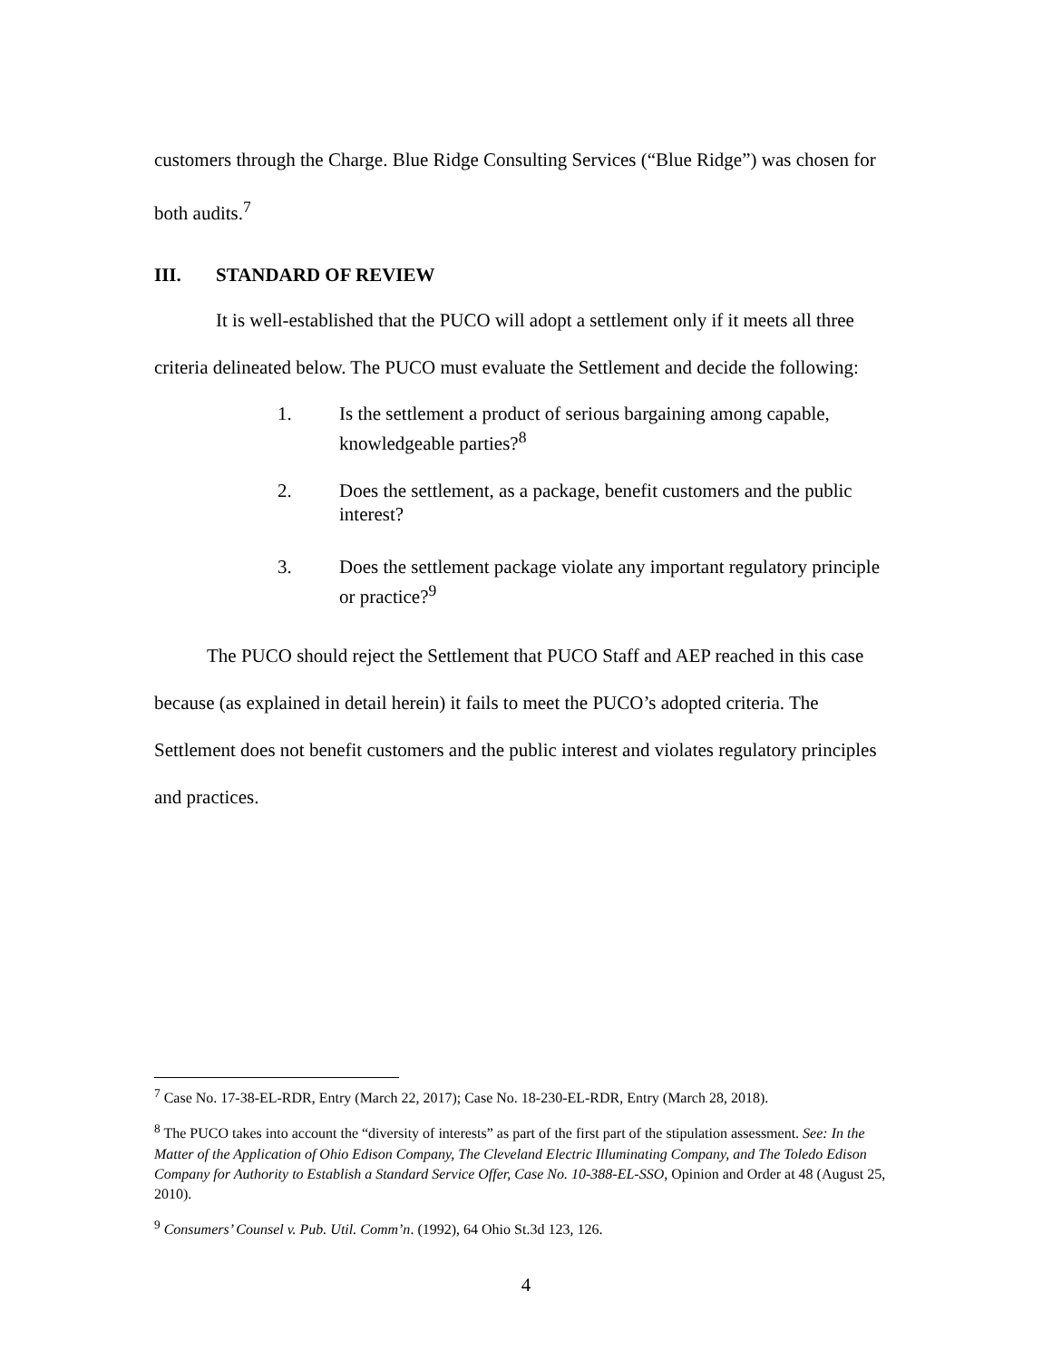customers through the Charge. Blue Ridge Consulting Services (“Blue Ridge”) was chosen for both audits.<sup>7</sup>
III. STANDARD OF REVIEW
It is well-established that the PUCO will adopt a settlement only if it meets all three criteria delineated below. The PUCO must evaluate the Settlement and decide the following:
1. Is the settlement a product of serious bargaining among capable, knowledgeable parties?<sup>8</sup>
2. Does the settlement, as a package, benefit customers and the public interest?
3. Does the settlement package violate any important regulatory principle or practice?<sup>9</sup>
The PUCO should reject the Settlement that PUCO Staff and AEP reached in this case because (as explained in detail herein) it fails to meet the PUCO’s adopted criteria. The Settlement does not benefit customers and the public interest and violates regulatory principles and practices.
<sup>7</sup> Case No. 17-38-EL-RDR, Entry (March 22, 2017); Case No. 18-230-EL-RDR, Entry (March 28, 2018).
<sup>8</sup> The PUCO takes into account the “diversity of interests” as part of the first part of the stipulation assessment. See: In the Matter of the Application of Ohio Edison Company, The Cleveland Electric Illuminating Company, and The Toledo Edison Company for Authority to Establish a Standard Service Offer, Case No. 10-388-EL-SSO, Opinion and Order at 48 (August 25, 2010).
<sup>9</sup> Consumers’ Counsel v. Pub. Util. Comm’n. (1992), 64 Ohio St.3d 123, 126.
4